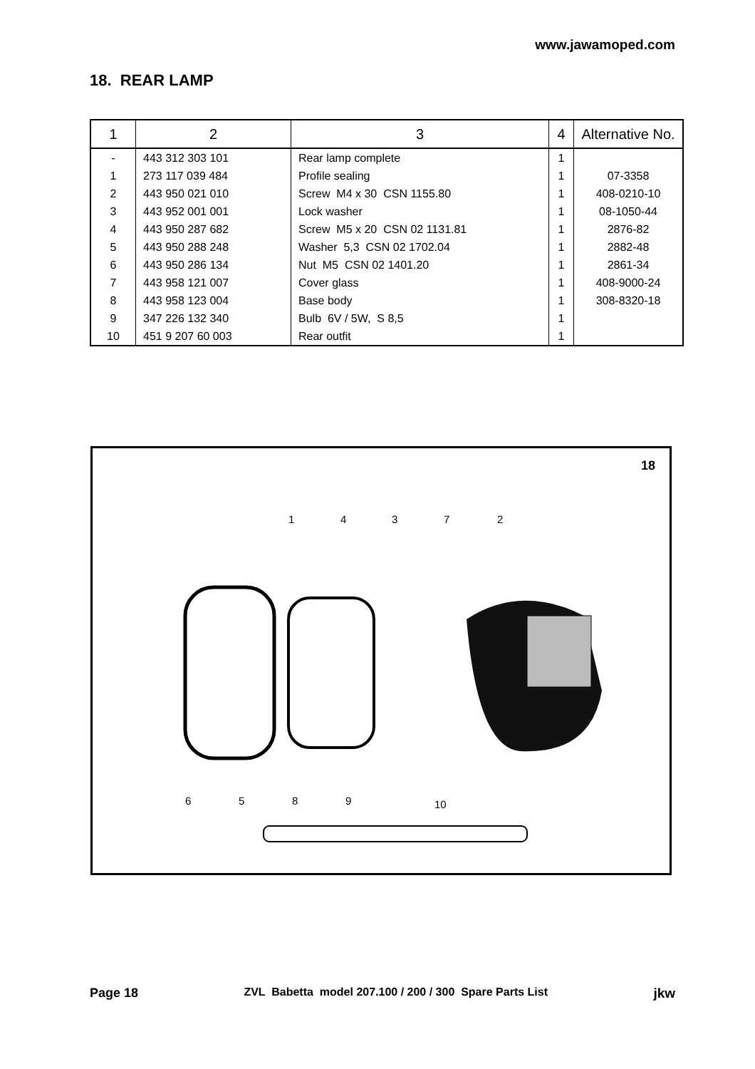www.jawamoped.com
18. REAR LAMP
| 1 | 2 | 3 | 4 | Alternative No. |
| --- | --- | --- | --- | --- |
| - | 443 312 303 101 | Rear lamp complete | 1 | |
| 1 | 273 117 039 484 | Profile sealing | 1 | 07-3358 |
| 2 | 443 950 021 010 | Screw M4 x 30 CSN 1155.80 | 1 | 408-0210-10 |
| 3 | 443 952 001 001 | Lock washer | 1 | 08-1050-44 |
| 4 | 443 950 287 682 | Screw M5 x 20 CSN 02 1131.81 | 1 | 2876-82 |
| 5 | 443 950 288 248 | Washer 5,3 CSN 02 1702.04 | 1 | 2882-48 |
| 6 | 443 950 286 134 | Nut M5 CSN 02 1401.20 | 1 | 2861-34 |
| 7 | 443 958 121 007 | Cover glass | 1 | 408-9000-24 |
| 8 | 443 958 123 004 | Base body | 1 | 308-8320-18 |
| 9 | 347 226 132 340 | Bulb 6V / 5W, S 8,5 | 1 | |
| 10 | 451 9 207 60 003 | Rear outfit | 1 | |
18
1
4
3
7
2
6
5
8
9
10
Page 18 ZVL Babetta model 207.100 / 200 / 300 Spare Parts List jkw